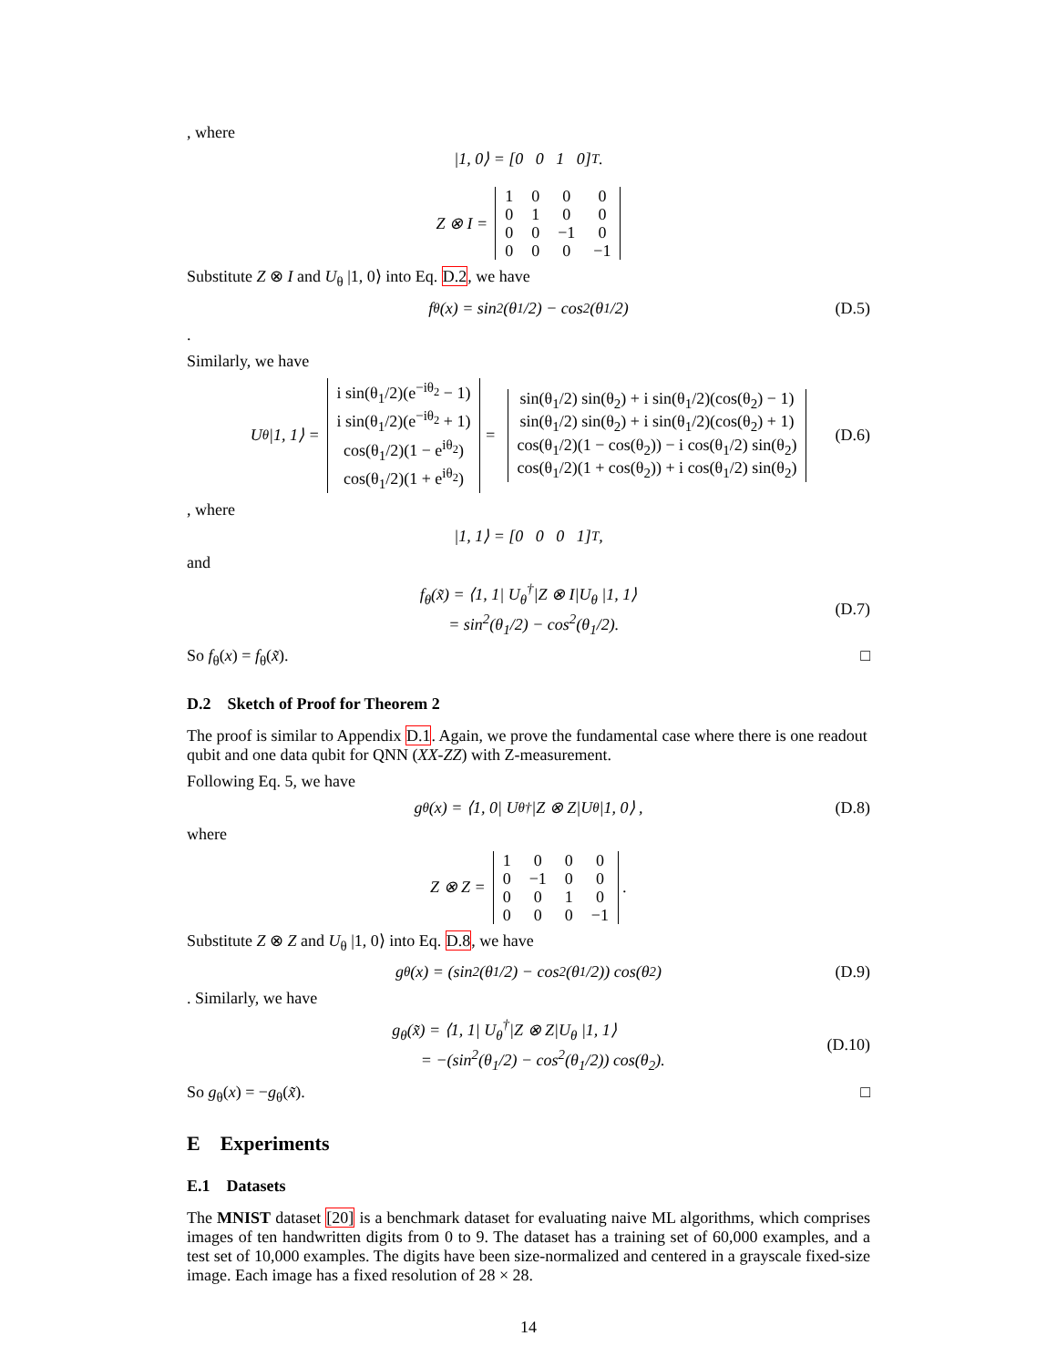, where
|1, 0⟩ = [0 0 1 0]<sup>T</sup> .
Z ⊗ I =
| 1 | 0 | 0 | 0 |
| 0 | 1 | 0 | 0 |
| 0 | 0 | −1 | 0 |
| 0 | 0 | 0 | −1 |
Substitute Z ⊗ I and U<sub>θ</sub> |1, 0⟩ into Eq. D.2, we have
f<sub>θ</sub>(x) = sin<sup>2</sup>(θ<sub>1</sub>/2) − cos<sup>2</sup>(θ<sub>1</sub>/2) (D.5)
.
Similarly, we have
U<sub>θ</sub> |1, 1⟩ =
| i sin(θ<sub>1</sub>/2)(e<sup>−iθ<sub>2</sub></sup> − 1) |
| i sin(θ<sub>1</sub>/2)(e<sup>−iθ<sub>2</sub></sup> + 1) |
| cos(θ<sub>1</sub>/2)(1 − e<sup>iθ<sub>2</sub></sup>) |
| cos(θ<sub>1</sub>/2)(1 + e<sup>iθ<sub>2</sub></sup>) |
=
| sin(θ<sub>1</sub>/2) sin(θ<sub>2</sub>) + i sin(θ<sub>1</sub>/2)(cos(θ<sub>2</sub>) − 1) |
| sin(θ<sub>1</sub>/2) sin(θ<sub>2</sub>) + i sin(θ<sub>1</sub>/2)(cos(θ<sub>2</sub>) + 1) |
| cos(θ<sub>1</sub>/2)(1 − cos(θ<sub>2</sub>)) − i cos(θ<sub>1</sub>/2) sin(θ<sub>2</sub>) |
| cos(θ<sub>1</sub>/2)(1 + cos(θ<sub>2</sub>)) + i cos(θ<sub>1</sub>/2) sin(θ<sub>2</sub>) |
(D.6)
, where
|1, 1⟩ = [0 0 0 1]<sup>T</sup> ,
and
f<sub>θ</sub>(x̃) = ⟨1, 1| U<sub>θ</sub><sup>†</sup>|Z ⊗ I|U<sub>θ</sub> |1, 1⟩
= sin<sup>2</sup>(θ<sub>1</sub>/2) − cos<sup>2</sup>(θ<sub>1</sub>/2).
(D.7)
So f<sub>θ</sub>(x) = f<sub>θ</sub>(x̃). □
D.2 Sketch of Proof for Theorem 2
The proof is similar to Appendix D.1. Again, we prove the fundamental case where there is one readout qubit and one data qubit for QNN (XX-ZZ) with Z-measurement.
Following Eq. 5, we have
g<sub>θ</sub>(x) = ⟨1, 0| U<sub>θ</sub><sup>†</sup>|Z ⊗ Z|U<sub>θ</sub> |1, 0⟩ , (D.8)
where
Z ⊗ Z =
| 1 | 0 | 0 | 0 |
| 0 | −1 | 0 | 0 |
| 0 | 0 | 1 | 0 |
| 0 | 0 | 0 | −1 |
.
Substitute Z ⊗ Z and U<sub>θ</sub> |1, 0⟩ into Eq. D.8, we have
g<sub>θ</sub>(x) = (sin<sup>2</sup>(θ<sub>1</sub>/2) − cos<sup>2</sup>(θ<sub>1</sub>/2)) cos(θ<sub>2</sub>) (D.9)
. Similarly, we have
g<sub>θ</sub>(x̃) = ⟨1, 1| U<sub>θ</sub><sup>†</sup>|Z ⊗ Z|U<sub>θ</sub> |1, 1⟩
= −(sin<sup>2</sup>(θ<sub>1</sub>/2) − cos<sup>2</sup>(θ<sub>1</sub>/2)) cos(θ<sub>2</sub>).
(D.10)
So g<sub>θ</sub>(x) = −g<sub>θ</sub>(x̃). □
E Experiments
E.1 Datasets
The MNIST dataset [20] is a benchmark dataset for evaluating naive ML algorithms, which comprises images of ten handwritten digits from 0 to 9. The dataset has a training set of 60,000 examples, and a test set of 10,000 examples. The digits have been size-normalized and centered in a grayscale fixed-size image. Each image has a fixed resolution of 28 × 28.
14